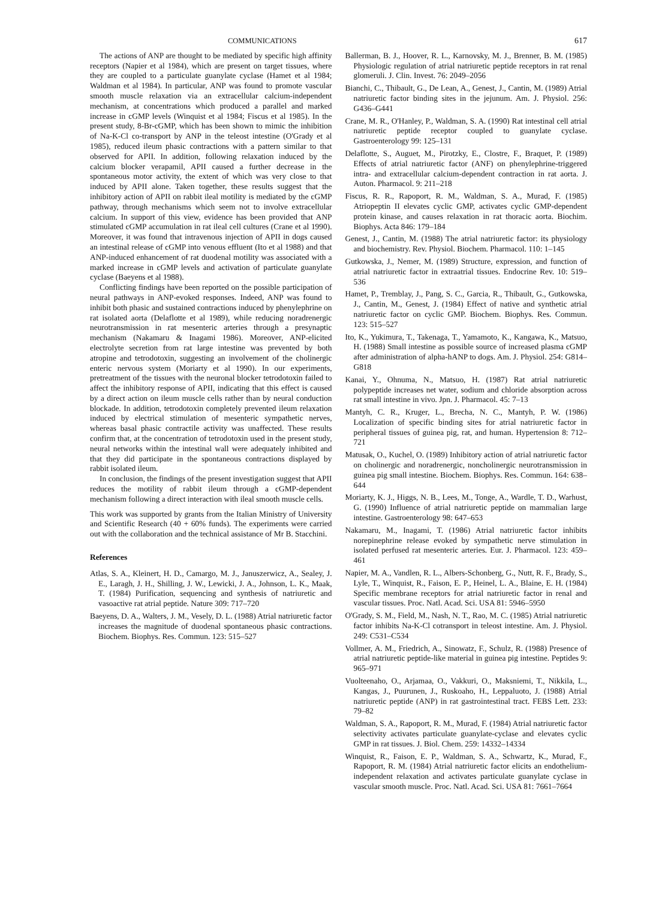COMMUNICATIONS 617
The actions of ANP are thought to be mediated by specific high affinity receptors (Napier et al 1984), which are present on target tissues, where they are coupled to a particulate guanylate cyclase (Hamet et al 1984; Waldman et al 1984). In particular, ANP was found to promote vascular smooth muscle relaxation via an extracellular calcium-independent mechanism, at concentrations which produced a parallel and marked increase in cGMP levels (Winquist et al 1984; Fiscus et al 1985). In the present study, 8-Br-cGMP, which has been shown to mimic the inhibition of Na-K-Cl co-transport by ANP in the teleost intestine (O'Grady et al 1985), reduced ileum phasic contractions with a pattern similar to that observed for APII. In addition, following relaxation induced by the calcium blocker verapamil, APII caused a further decrease in the spontaneous motor activity, the extent of which was very close to that induced by APII alone. Taken together, these results suggest that the inhibitory action of APII on rabbit ileal motility is mediated by the cGMP pathway, through mechanisms which seem not to involve extracellular calcium. In support of this view, evidence has been provided that ANP stimulated cGMP accumulation in rat ileal cell cultures (Crane et al 1990). Moreover, it was found that intravenous injection of APII in dogs caused an intestinal release of cGMP into venous effluent (Ito et al 1988) and that ANP-induced enhancement of rat duodenal motility was associated with a marked increase in cGMP levels and activation of particulate guanylate cyclase (Baeyens et al 1988).
Conflicting findings have been reported on the possible participation of neural pathways in ANP-evoked responses. Indeed, ANP was found to inhibit both phasic and sustained contractions induced by phenylephrine on rat isolated aorta (Delaflotte et al 1989), while reducing noradrenergic neurotransmission in rat mesenteric arteries through a presynaptic mechanism (Nakamaru & Inagami 1986). Moreover, ANP-elicited electrolyte secretion from rat large intestine was prevented by both atropine and tetrodotoxin, suggesting an involvement of the cholinergic enteric nervous system (Moriarty et al 1990). In our experiments, pretreatment of the tissues with the neuronal blocker tetrodotoxin failed to affect the inhibitory response of APII, indicating that this effect is caused by a direct action on ileum muscle cells rather than by neural conduction blockade. In addition, tetrodotoxin completely prevented ileum relaxation induced by electrical stimulation of mesenteric sympathetic nerves, whereas basal phasic contractile activity was unaffected. These results confirm that, at the concentration of tetrodotoxin used in the present study, neural networks within the intestinal wall were adequately inhibited and that they did participate in the spontaneous contractions displayed by rabbit isolated ileum.
In conclusion, the findings of the present investigation suggest that APII reduces the motility of rabbit ileum through a cGMP-dependent mechanism following a direct interaction with ileal smooth muscle cells.
This work was supported by grants from the Italian Ministry of University and Scientific Research (40 + 60% funds). The experiments were carried out with the collaboration and the technical assistance of Mr B. Stacchini.
References
Atlas, S. A., Kleinert, H. D., Camargo, M. J., Januszerwicz, A., Sealey, J. E., Laragh, J. H., Shilling, J. W., Lewicki, J. A., Johnson, L. K., Maak, T. (1984) Purification, sequencing and synthesis of natriuretic and vasoactive rat atrial peptide. Nature 309: 717–720
Baeyens, D. A., Walters, J. M., Vesely, D. L. (1988) Atrial natriuretic factor increases the magnitude of duodenal spontaneous phasic contractions. Biochem. Biophys. Res. Commun. 123: 515–527
Ballerman, B. J., Hoover, R. L., Karnovsky, M. J., Brenner, B. M. (1985) Physiologic regulation of atrial natriuretic peptide receptors in rat renal glomeruli. J. Clin. Invest. 76: 2049–2056
Bianchi, C., Thibault, G., De Lean, A., Genest, J., Cantin, M. (1989) Atrial natriuretic factor binding sites in the jejunum. Am. J. Physiol. 256: G436–G441
Crane, M. R., O'Hanley, P., Waldman, S. A. (1990) Rat intestinal cell atrial natriuretic peptide receptor coupled to guanylate cyclase. Gastroenterology 99: 125–131
Delaflotte, S., Auguet, M., Pirotzky, E., Clostre, F., Braquet, P. (1989) Effects of atrial natriuretic factor (ANF) on phenylephrine-triggered intra- and extracellular calcium-dependent contraction in rat aorta. J. Auton. Pharmacol. 9: 211–218
Fiscus, R. R., Rapoport, R. M., Waldman, S. A., Murad, F. (1985) Atriopeptin II elevates cyclic GMP, activates cyclic GMP-dependent protein kinase, and causes relaxation in rat thoracic aorta. Biochim. Biophys. Acta 846: 179–184
Genest, J., Cantin, M. (1988) The atrial natriuretic factor: its physiology and biochemistry. Rev. Physiol. Biochem. Pharmacol. 110: 1–145
Gutkowska, J., Nemer, M. (1989) Structure, expression, and function of atrial natriuretic factor in extraatrial tissues. Endocrine Rev. 10: 519–536
Hamet, P., Tremblay, J., Pang, S. C., Garcia, R., Thibault, G., Gutkowska, J., Cantin, M., Genest, J. (1984) Effect of native and synthetic atrial natriuretic factor on cyclic GMP. Biochem. Biophys. Res. Commun. 123: 515–527
Ito, K., Yukimura, T., Takenaga, T., Yamamoto, K., Kangawa, K., Matsuo, H. (1988) Small intestine as possible source of increased plasma cGMP after administration of alpha-hANP to dogs. Am. J. Physiol. 254: G814–G818
Kanai, Y., Ohnuma, N., Matsuo, H. (1987) Rat atrial natriuretic polypeptide increases net water, sodium and chloride absorption across rat small intestine in vivo. Jpn. J. Pharmacol. 45: 7–13
Mantyh, C. R., Kruger, L., Brecha, N. C., Mantyh, P. W. (1986) Localization of specific binding sites for atrial natriuretic factor in peripheral tissues of guinea pig, rat, and human. Hypertension 8: 712–721
Matusak, O., Kuchel, O. (1989) Inhibitory action of atrial natriuretic factor on cholinergic and noradrenergic, noncholinergic neurotransmission in guinea pig small intestine. Biochem. Biophys. Res. Commun. 164: 638–644
Moriarty, K. J., Higgs, N. B., Lees, M., Tonge, A., Wardle, T. D., Warhust, G. (1990) Influence of atrial natriuretic peptide on mammalian large intestine. Gastroenterology 98: 647–653
Nakamaru, M., Inagami, T. (1986) Atrial natriuretic factor inhibits norepinephrine release evoked by sympathetic nerve stimulation in isolated perfused rat mesenteric arteries. Eur. J. Pharmacol. 123: 459–461
Napier, M. A., Vandlen, R. L., Albers-Schonberg, G., Nutt, R. F., Brady, S., Lyle, T., Winquist, R., Faison, E. P., Heinel, L. A., Blaine, E. H. (1984) Specific membrane receptors for atrial natriuretic factor in renal and vascular tissues. Proc. Natl. Acad. Sci. USA 81: 5946–5950
O'Grady, S. M., Field, M., Nash, N. T., Rao, M. C. (1985) Atrial natriuretic factor inhibits Na-K-Cl cotransport in teleost intestine. Am. J. Physiol. 249: C531–C534
Vollmer, A. M., Friedrich, A., Sinowatz, F., Schulz, R. (1988) Presence of atrial natriuretic peptide-like material in guinea pig intestine. Peptides 9: 965–971
Vuolteenaho, O., Arjamaa, O., Vakkuri, O., Maksniemi, T., Nikkila, L., Kangas, J., Puurunen, J., Ruskoaho, H., Leppaluoto, J. (1988) Atrial natriuretic peptide (ANP) in rat gastrointestinal tract. FEBS Lett. 233: 79–82
Waldman, S. A., Rapoport, R. M., Murad, F. (1984) Atrial natriuretic factor selectivity activates particulate guanylate-cyclase and elevates cyclic GMP in rat tissues. J. Biol. Chem. 259: 14332–14334
Winquist, R., Faison, E. P., Waldman, S. A., Schwartz, K., Murad, F., Rapoport, R. M. (1984) Atrial natriuretic factor elicits an endothelium-independent relaxation and activates particulate guanylate cyclase in vascular smooth muscle. Proc. Natl. Acad. Sci. USA 81: 7661–7664